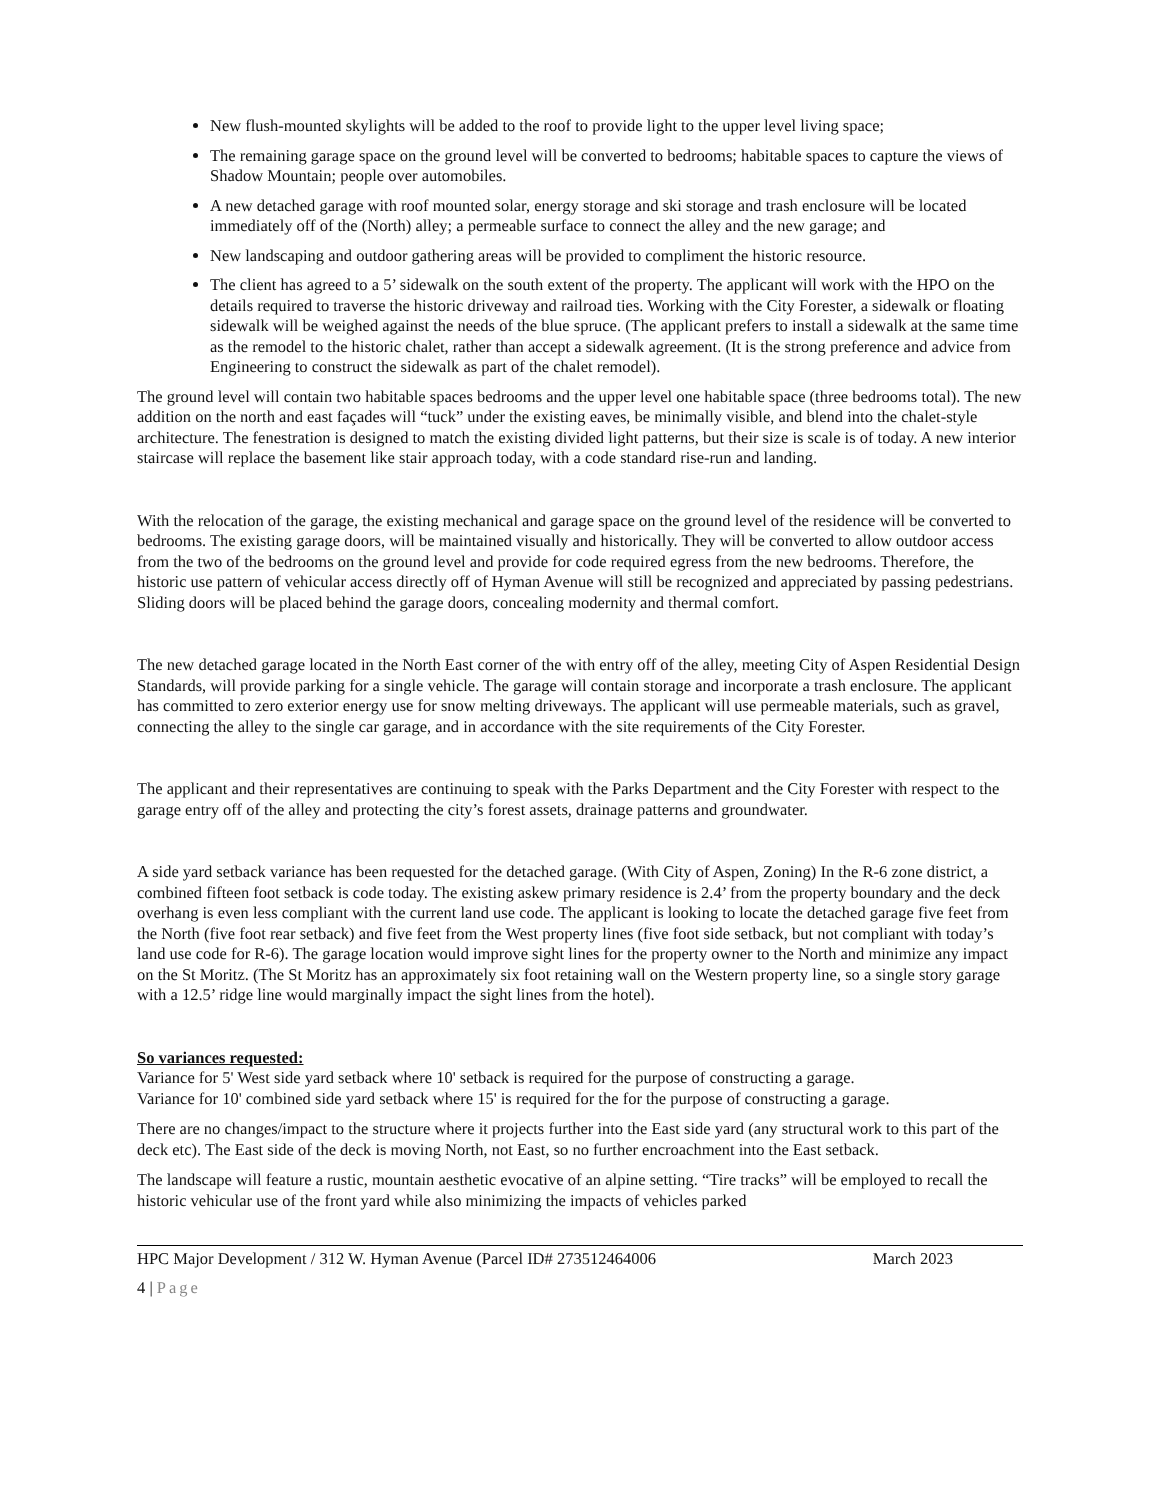New flush-mounted skylights will be added to the roof to provide light to the upper level living space;
The remaining garage space on the ground level will be converted to bedrooms; habitable spaces to capture the views of Shadow Mountain; people over automobiles.
A new detached garage with roof mounted solar, energy storage and ski storage and trash enclosure will be located immediately off of the (North) alley; a permeable surface to connect the alley and the new garage; and
New landscaping and outdoor gathering areas will be provided to compliment the historic resource.
The client has agreed to a 5’ sidewalk on the south extent of the property. The applicant will work with the HPO on the details required to traverse the historic driveway and railroad ties. Working with the City Forester, a sidewalk or floating sidewalk will be weighed against the needs of the blue spruce. (The applicant prefers to install a sidewalk at the same time as the remodel to the historic chalet, rather than accept a sidewalk agreement. (It is the strong preference and advice from Engineering to construct the sidewalk as part of the chalet remodel).
The ground level will contain two habitable spaces bedrooms and the upper level one habitable space (three bedrooms total). The new addition on the north and east façades will “tuck” under the existing eaves, be minimally visible, and blend into the chalet-style architecture. The fenestration is designed to match the existing divided light patterns, but their size is scale is of today. A new interior staircase will replace the basement like stair approach today, with a code standard rise-run and landing.
With the relocation of the garage, the existing mechanical and garage space on the ground level of the residence will be converted to bedrooms. The existing garage doors, will be maintained visually and historically. They will be converted to allow outdoor access from the two of the bedrooms on the ground level and provide for code required egress from the new bedrooms. Therefore, the historic use pattern of vehicular access directly off of Hyman Avenue will still be recognized and appreciated by passing pedestrians. Sliding doors will be placed behind the garage doors, concealing modernity and thermal comfort.
The new detached garage located in the North East corner of the with entry off of the alley, meeting City of Aspen Residential Design Standards, will provide parking for a single vehicle. The garage will contain storage and incorporate a trash enclosure. The applicant has committed to zero exterior energy use for snow melting driveways. The applicant will use permeable materials, such as gravel, connecting the alley to the single car garage, and in accordance with the site requirements of the City Forester.
The applicant and their representatives are continuing to speak with the Parks Department and the City Forester with respect to the garage entry off of the alley and protecting the city’s forest assets, drainage patterns and groundwater.
A side yard setback variance has been requested for the detached garage. (With City of Aspen, Zoning) In the R-6 zone district, a combined fifteen foot setback is code today. The existing askew primary residence is 2.4’ from the property boundary and the deck overhang is even less compliant with the current land use code. The applicant is looking to locate the detached garage five feet from the North (five foot rear setback) and five feet from the West property lines (five foot side setback, but not compliant with today’s land use code for R-6). The garage location would improve sight lines for the property owner to the North and minimize any impact on the St Moritz. (The St Moritz has an approximately six foot retaining wall on the Western property line, so a single story garage with a 12.5’ ridge line would marginally impact the sight lines from the hotel).
So variances requested:
Variance for 5' West side yard setback where 10' setback is required for the purpose of constructing a garage.
Variance for 10' combined side yard setback where 15' is required for the for the purpose of constructing a garage.
There are no changes/impact to the structure where it projects further into the East side yard (any structural work to this part of the deck etc). The East side of the deck is moving North, not East, so no further encroachment into the East setback.
The landscape will feature a rustic, mountain aesthetic evocative of an alpine setting. “Tire tracks” will be employed to recall the historic vehicular use of the front yard while also minimizing the impacts of vehicles parked
HPC Major Development / 312 W. Hyman Avenue (Parcel ID# 273512464006 March 2023
4 | Page